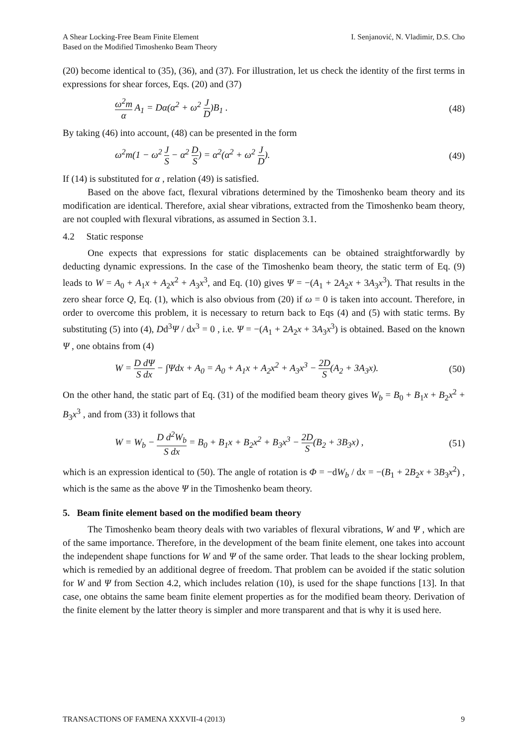A Shear Locking-Free Beam Finite Element
Based on the Modified Timoshenko Beam Theory
I. Senjanović, N. Vladimir, D.S. Cho
(20) become identical to (35), (36), and (37). For illustration, let us check the identity of the first terms in expressions for shear forces, Eqs. (20) and (37)
ω<sup>2</sup>m α A<sub>1</sub> = Dα(α<sup>2</sup> + ω<sup>2</sup> J D)B<sub>1</sub> . (48)
By taking (46) into account, (48) can be presented in the form
ω<sup>2</sup>m(1 − ω<sup>2</sup> J S − α<sup>2</sup> D S) = α<sup>2</sup>(α<sup>2</sup> + ω<sup>2</sup> J D).
(49)
If (14) is substituted for α , relation (49) is satisfied.
Based on the above fact, flexural vibrations determined by the Timoshenko beam theory and its modification are identical. Therefore, axial shear vibrations, extracted from the Timoshenko beam theory, are not coupled with flexural vibrations, as assumed in Section 3.1.
4.2 Static response
One expects that expressions for static displacements can be obtained straightforwardly by deducting dynamic expressions. In the case of the Timoshenko beam theory, the static term of Eq. (9) leads to W = A<sub>0</sub> + A<sub>1</sub>x + A<sub>2</sub>x<sup>2</sup> + A<sub>3</sub>x<sup>3</sup>, and Eq. (10) gives Ψ = −(A<sub>1</sub> + 2A<sub>2</sub>x + 3A<sub>3</sub>x<sup>3</sup>). That results in the zero shear force Q, Eq. (1), which is also obvious from (20) if ω = 0 is taken into account. Therefore, in order to overcome this problem, it is necessary to return back to Eqs (4) and (5) with static terms. By substituting (5) into (4), Dd<sup>3</sup>Ψ / dx<sup>3</sup> = 0 , i.e. Ψ = −(A<sub>1</sub> + 2A<sub>2</sub>x + 3A<sub>3</sub>x<sup>3</sup>) is obtained. Based on the known Ψ , one obtains from (4)
W = D dΨ S dx − ∫Ψdx + A<sub>0</sub> = A<sub>0</sub> + A<sub>1</sub>x + A<sub>2</sub>x<sup>2</sup> + A<sub>3</sub>x<sup>3</sup> − 2D S(A<sub>2</sub> + 3A<sub>3</sub>x).
(50)
On the other hand, the static part of Eq. (31) of the modified beam theory gives W<sub>b</sub> = B<sub>0</sub> + B<sub>1</sub>x + B<sub>2</sub>x<sup>2</sup> + B<sub>3</sub>x<sup>3</sup> , and from (33) it follows that
W = W<sub>b</sub> − D d<sup>2</sup>W<sub>b</sub> S dx = B<sub>0</sub> + B<sub>1</sub>x + B<sub>2</sub>x<sup>2</sup> + B<sub>3</sub>x<sup>3</sup> − 2D S(B<sub>2</sub> + 3B<sub>3</sub>x) ,
(51)
which is an expression identical to (50). The angle of rotation is Φ = −dW<sub>b</sub> / dx = −(B<sub>1</sub> + 2B<sub>2</sub>x + 3B<sub>3</sub>x<sup>2</sup>) , which is the same as the above Ψ in the Timoshenko beam theory.
5. Beam finite element based on the modified beam theory
The Timoshenko beam theory deals with two variables of flexural vibrations, W and Ψ , which are of the same importance. Therefore, in the development of the beam finite element, one takes into account the independent shape functions for W and Ψ of the same order. That leads to the shear locking problem, which is remedied by an additional degree of freedom. That problem can be avoided if the static solution for W and Ψ from Section 4.2, which includes relation (10), is used for the shape functions [13]. In that case, one obtains the same beam finite element properties as for the modified beam theory. Derivation of the finite element by the latter theory is simpler and more transparent and that is why it is used here.
TRANSACTIONS OF FAMENA XXXVII-4 (2013) 9